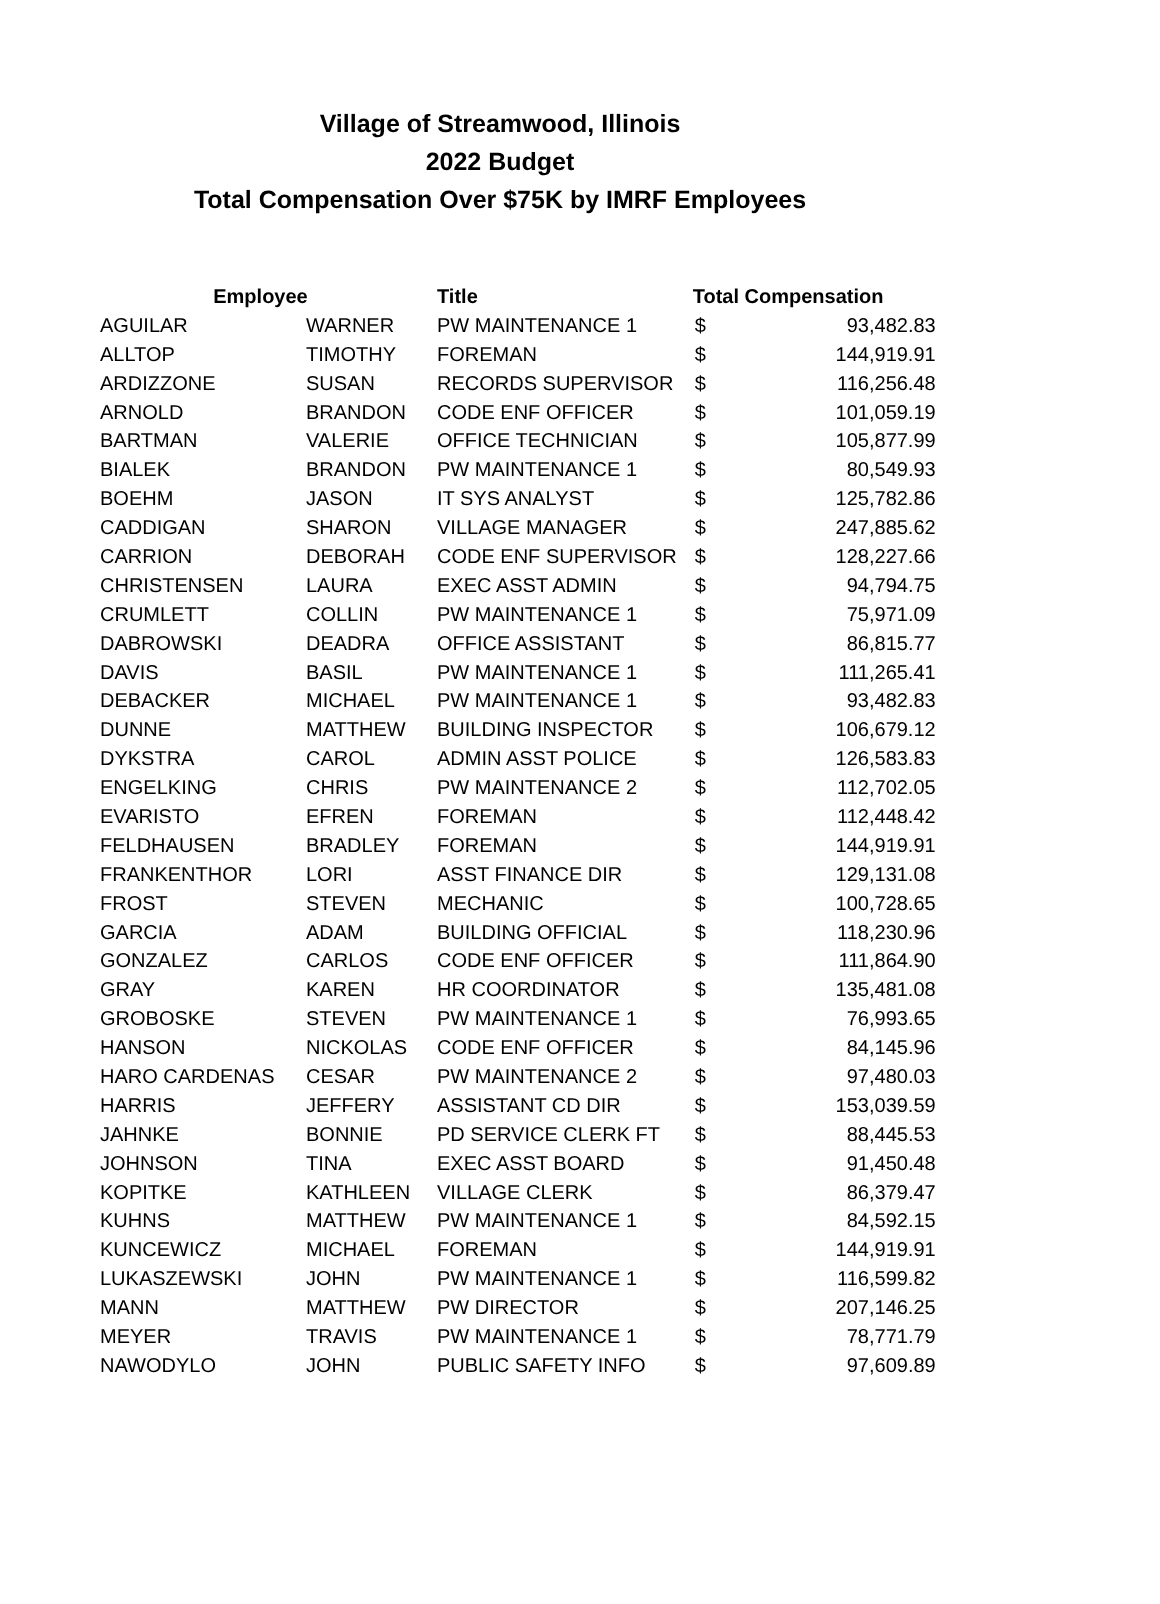Village of Streamwood, Illinois
2022 Budget
Total Compensation Over $75K by IMRF Employees
| Employee | | Title | Total Compensation | |
| --- | --- | --- | --- | --- |
| AGUILAR | WARNER | PW MAINTENANCE 1 | $ | 93,482.83 |
| ALLTOP | TIMOTHY | FOREMAN | $ | 144,919.91 |
| ARDIZZONE | SUSAN | RECORDS SUPERVISOR | $ | 116,256.48 |
| ARNOLD | BRANDON | CODE ENF OFFICER | $ | 101,059.19 |
| BARTMAN | VALERIE | OFFICE TECHNICIAN | $ | 105,877.99 |
| BIALEK | BRANDON | PW MAINTENANCE 1 | $ | 80,549.93 |
| BOEHM | JASON | IT SYS ANALYST | $ | 125,782.86 |
| CADDIGAN | SHARON | VILLAGE MANAGER | $ | 247,885.62 |
| CARRION | DEBORAH | CODE ENF SUPERVISOR | $ | 128,227.66 |
| CHRISTENSEN | LAURA | EXEC ASST ADMIN | $ | 94,794.75 |
| CRUMLETT | COLLIN | PW MAINTENANCE 1 | $ | 75,971.09 |
| DABROWSKI | DEADRA | OFFICE ASSISTANT | $ | 86,815.77 |
| DAVIS | BASIL | PW MAINTENANCE 1 | $ | 111,265.41 |
| DEBACKER | MICHAEL | PW MAINTENANCE 1 | $ | 93,482.83 |
| DUNNE | MATTHEW | BUILDING INSPECTOR | $ | 106,679.12 |
| DYKSTRA | CAROL | ADMIN ASST POLICE | $ | 126,583.83 |
| ENGELKING | CHRIS | PW MAINTENANCE 2 | $ | 112,702.05 |
| EVARISTO | EFREN | FOREMAN | $ | 112,448.42 |
| FELDHAUSEN | BRADLEY | FOREMAN | $ | 144,919.91 |
| FRANKENTHOR | LORI | ASST FINANCE DIR | $ | 129,131.08 |
| FROST | STEVEN | MECHANIC | $ | 100,728.65 |
| GARCIA | ADAM | BUILDING OFFICIAL | $ | 118,230.96 |
| GONZALEZ | CARLOS | CODE ENF OFFICER | $ | 111,864.90 |
| GRAY | KAREN | HR COORDINATOR | $ | 135,481.08 |
| GROBOSKE | STEVEN | PW MAINTENANCE 1 | $ | 76,993.65 |
| HANSON | NICKOLAS | CODE ENF OFFICER | $ | 84,145.96 |
| HARO CARDENAS | CESAR | PW MAINTENANCE 2 | $ | 97,480.03 |
| HARRIS | JEFFERY | ASSISTANT CD DIR | $ | 153,039.59 |
| JAHNKE | BONNIE | PD SERVICE CLERK FT | $ | 88,445.53 |
| JOHNSON | TINA | EXEC ASST BOARD | $ | 91,450.48 |
| KOPITKE | KATHLEEN | VILLAGE CLERK | $ | 86,379.47 |
| KUHNS | MATTHEW | PW MAINTENANCE 1 | $ | 84,592.15 |
| KUNCEWICZ | MICHAEL | FOREMAN | $ | 144,919.91 |
| LUKASZEWSKI | JOHN | PW MAINTENANCE 1 | $ | 116,599.82 |
| MANN | MATTHEW | PW DIRECTOR | $ | 207,146.25 |
| MEYER | TRAVIS | PW MAINTENANCE 1 | $ | 78,771.79 |
| NAWODYLO | JOHN | PUBLIC SAFETY INFO | $ | 97,609.89 |